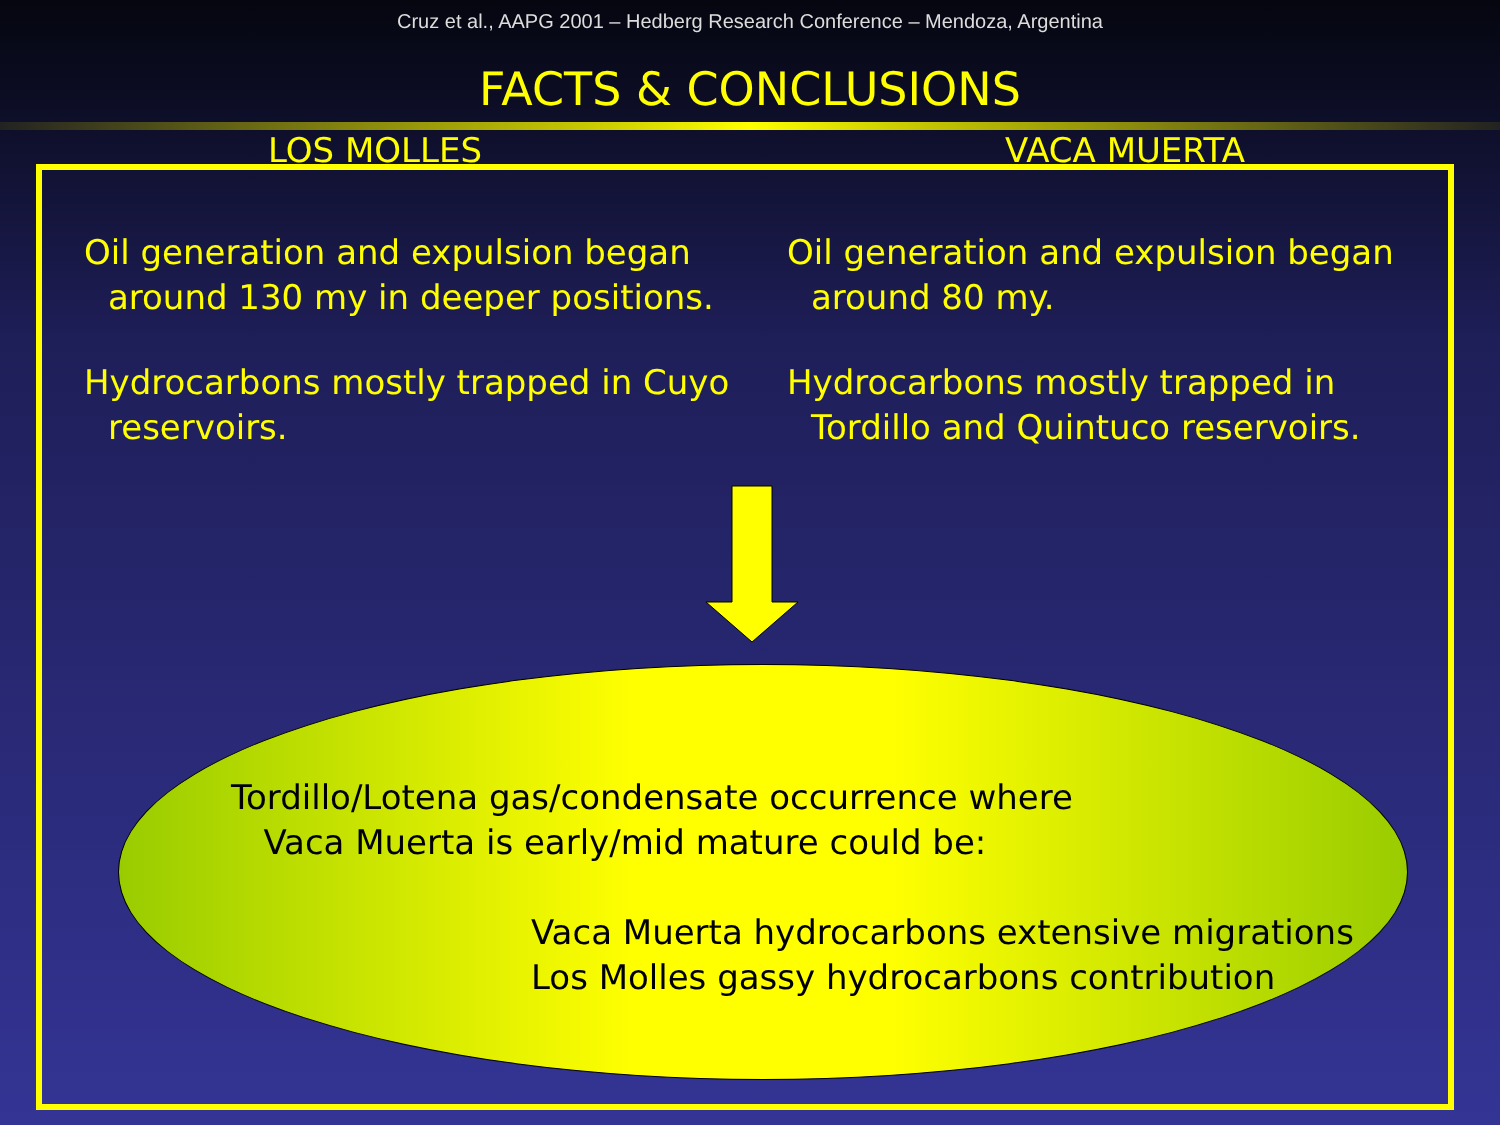Cruz et al., AAPG 2001 – Hedberg Research Conference – Mendoza, Argentina
FACTS & CONCLUSIONS
LOS MOLLES VACA MUERTA
Oil generation and expulsion began around 130 my in deeper positions.
Hydrocarbons mostly trapped in Cuyo reservoirs.
Oil generation and expulsion began around 80 my.
Hydrocarbons mostly trapped in Tordillo and Quintuco reservoirs.
Tordillo/Lotena gas/condensate occurrence where
Vaca Muerta is early/mid mature could be:
Vaca Muerta hydrocarbons extensive migrations
Los Molles gassy hydrocarbons contribution